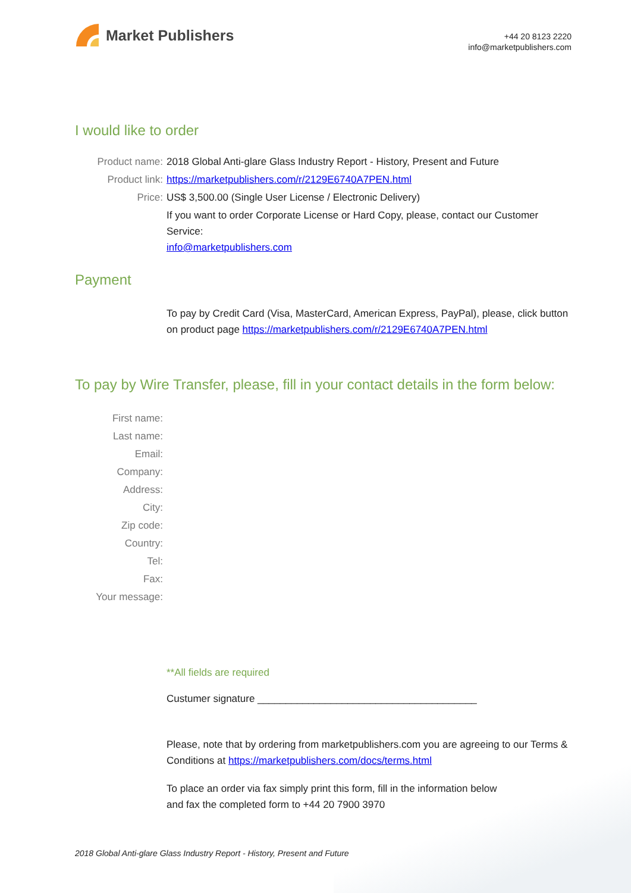Market Publishers
+44 20 8123 2220
info@marketpublishers.com
I would like to order
Product name: 2018 Global Anti-glare Glass Industry Report - History, Present and Future
Product link: https://marketpublishers.com/r/2129E6740A7PEN.html
Price: US$ 3,500.00 (Single User License / Electronic Delivery)
If you want to order Corporate License or Hard Copy, please, contact our Customer Service:
info@marketpublishers.com
Payment
To pay by Credit Card (Visa, MasterCard, American Express, PayPal), please, click button on product page https://marketpublishers.com/r/2129E6740A7PEN.html
To pay by Wire Transfer, please, fill in your contact details in the form below:
First name:
Last name:
Email:
Company:
Address:
City:
Zip code:
Country:
Tel:
Fax:
Your message:
**All fields are required
Custumer signature _______________________________________
Please, note that by ordering from marketpublishers.com you are agreeing to our Terms & Conditions at https://marketpublishers.com/docs/terms.html
To place an order via fax simply print this form, fill in the information below
and fax the completed form to +44 20 7900 3970
2018 Global Anti-glare Glass Industry Report - History, Present and Future